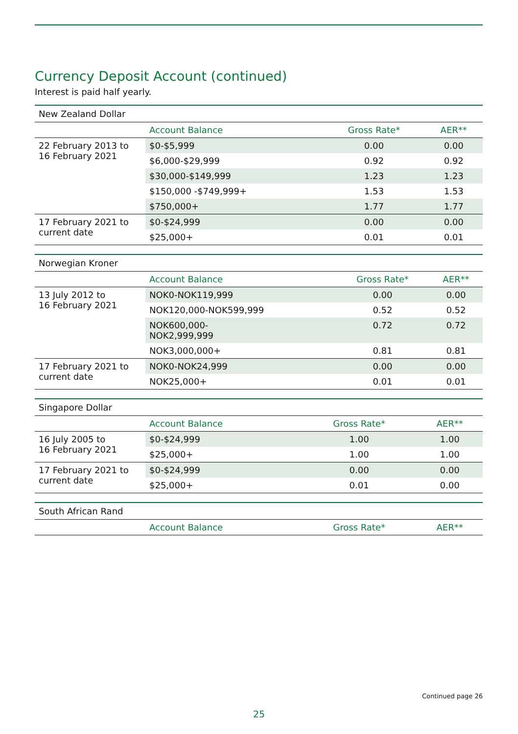Currency Deposit Account (continued)
Interest is paid half yearly.
| New Zealand Dollar | | | |
| | Account Balance | Gross Rate* | AER** |
| 22 February 2013 to 16 February 2021 | $0-$5,999 | 0.00 | 0.00 |
| | $6,000-$29,999 | 0.92 | 0.92 |
| | $30,000-$149,999 | 1.23 | 1.23 |
| | $150,000 -$749,999+ | 1.53 | 1.53 |
| | $750,000+ | 1.77 | 1.77 |
| 17 February 2021 to current date | $0-$24,999 | 0.00 | 0.00 |
| | $25,000+ | 0.01 | 0.01 |
| Norwegian Kroner | | | |
| | Account Balance | Gross Rate* | AER** |
| 13 July 2012 to 16 February 2021 | NOK0-NOK119,999 | 0.00 | 0.00 |
| | NOK120,000-NOK599,999 | 0.52 | 0.52 |
| | NOK600,000- NOK2,999,999 | 0.72 | 0.72 |
| | NOK3,000,000+ | 0.81 | 0.81 |
| 17 February 2021 to current date | NOK0-NOK24,999 | 0.00 | 0.00 |
| | NOK25,000+ | 0.01 | 0.01 |
| Singapore Dollar | | | |
| | Account Balance | Gross Rate* | AER** |
| 16 July 2005 to 16 February 2021 | $0-$24,999 | 1.00 | 1.00 |
| | $25,000+ | 1.00 | 1.00 |
| 17 February 2021 to current date | $0-$24,999 | 0.00 | 0.00 |
| | $25,000+ | 0.01 | 0.00 |
| South African Rand | | | |
| | Account Balance | Gross Rate* | AER** |
Continued page 26
25